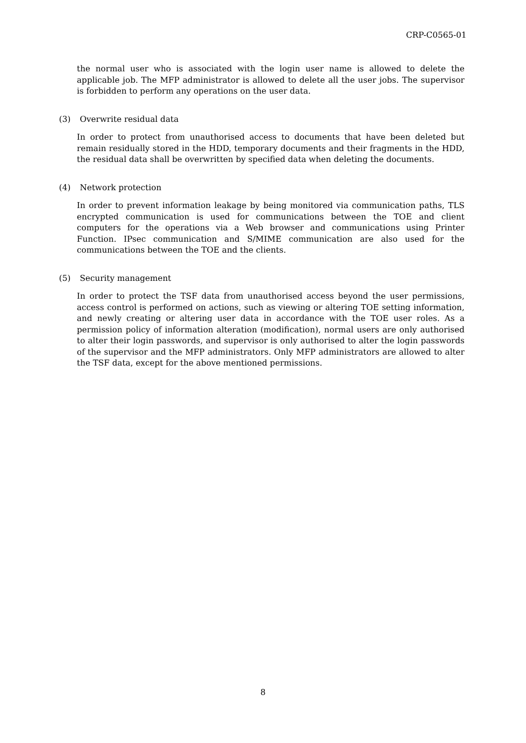CRP-C0565-01
the normal user who is associated with the login user name is allowed to delete the applicable job. The MFP administrator is allowed to delete all the user jobs. The supervisor is forbidden to perform any operations on the user data.
(3) Overwrite residual data
In order to protect from unauthorised access to documents that have been deleted but remain residually stored in the HDD, temporary documents and their fragments in the HDD, the residual data shall be overwritten by specified data when deleting the documents.
(4) Network protection
In order to prevent information leakage by being monitored via communication paths, TLS encrypted communication is used for communications between the TOE and client computers for the operations via a Web browser and communications using Printer Function. IPsec communication and S/MIME communication are also used for the communications between the TOE and the clients.
(5) Security management
In order to protect the TSF data from unauthorised access beyond the user permissions, access control is performed on actions, such as viewing or altering TOE setting information, and newly creating or altering user data in accordance with the TOE user roles. As a permission policy of information alteration (modification), normal users are only authorised to alter their login passwords, and supervisor is only authorised to alter the login passwords of the supervisor and the MFP administrators. Only MFP administrators are allowed to alter the TSF data, except for the above mentioned permissions.
8